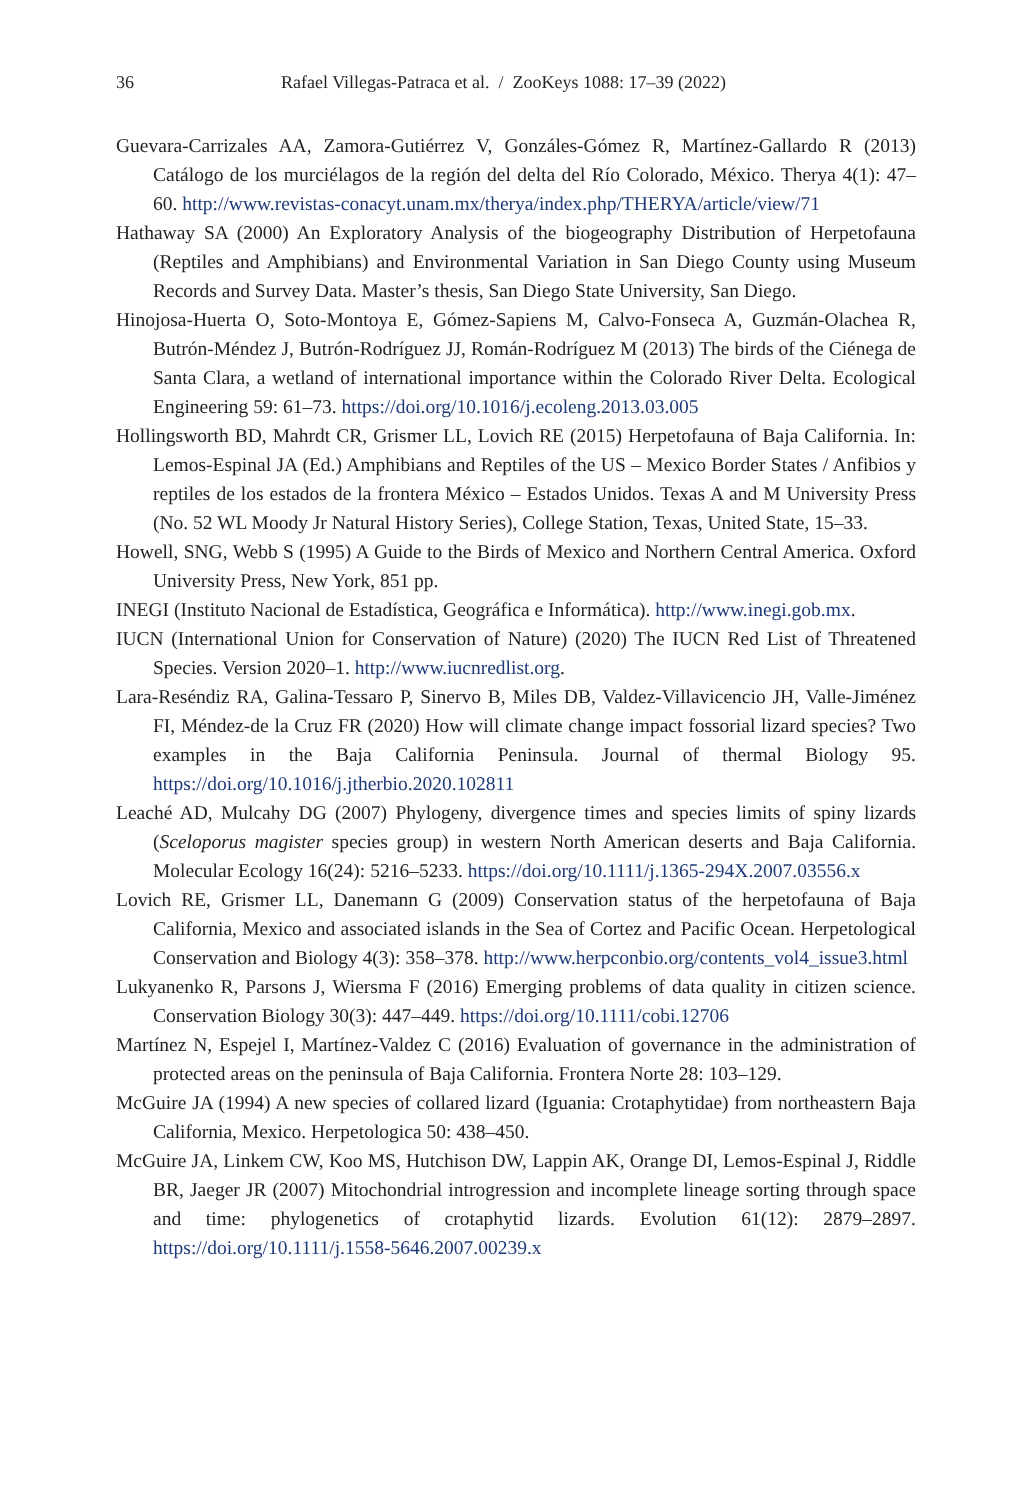36 Rafael Villegas-Patraca et al. / ZooKeys 1088: 17–39 (2022)
Guevara-Carrizales AA, Zamora-Gutiérrez V, Gonzáles-Gómez R, Martínez-Gallardo R (2013) Catálogo de los murciélagos de la región del delta del Río Colorado, México. Therya 4(1): 47–60. http://www.revistas-conacyt.unam.mx/therya/index.php/THERYA/article/view/71
Hathaway SA (2000) An Exploratory Analysis of the biogeography Distribution of Herpetofauna (Reptiles and Amphibians) and Environmental Variation in San Diego County using Museum Records and Survey Data. Master’s thesis, San Diego State University, San Diego.
Hinojosa-Huerta O, Soto-Montoya E, Gómez-Sapiens M, Calvo-Fonseca A, Guzmán-Olachea R, Butrón-Méndez J, Butrón-Rodríguez JJ, Román-Rodríguez M (2013) The birds of the Ciénega de Santa Clara, a wetland of international importance within the Colorado River Delta. Ecological Engineering 59: 61–73. https://doi.org/10.1016/j.ecoleng.2013.03.005
Hollingsworth BD, Mahrdt CR, Grismer LL, Lovich RE (2015) Herpetofauna of Baja California. In: Lemos-Espinal JA (Ed.) Amphibians and Reptiles of the US – Mexico Border States / Anfibios y reptiles de los estados de la frontera México – Estados Unidos. Texas A and M University Press (No. 52 WL Moody Jr Natural History Series), College Station, Texas, United State, 15–33.
Howell, SNG, Webb S (1995) A Guide to the Birds of Mexico and Northern Central America. Oxford University Press, New York, 851 pp.
INEGI (Instituto Nacional de Estadística, Geográfica e Informática). http://www.inegi.gob.mx.
IUCN (International Union for Conservation of Nature) (2020) The IUCN Red List of Threatened Species. Version 2020–1. http://www.iucnredlist.org.
Lara-Reséndiz RA, Galina-Tessaro P, Sinervo B, Miles DB, Valdez-Villavicencio JH, Valle-Jiménez FI, Méndez-de la Cruz FR (2020) How will climate change impact fossorial lizard species? Two examples in the Baja California Peninsula. Journal of thermal Biology 95. https://doi.org/10.1016/j.jtherbio.2020.102811
Leaché AD, Mulcahy DG (2007) Phylogeny, divergence times and species limits of spiny lizards (Sceloporus magister species group) in western North American deserts and Baja California. Molecular Ecology 16(24): 5216–5233. https://doi.org/10.1111/j.1365-294X.2007.03556.x
Lovich RE, Grismer LL, Danemann G (2009) Conservation status of the herpetofauna of Baja California, Mexico and associated islands in the Sea of Cortez and Pacific Ocean. Herpetological Conservation and Biology 4(3): 358–378. http://www.herpconbio.org/contents_vol4_issue3.html
Lukyanenko R, Parsons J, Wiersma F (2016) Emerging problems of data quality in citizen science. Conservation Biology 30(3): 447–449. https://doi.org/10.1111/cobi.12706
Martínez N, Espejel I, Martínez-Valdez C (2016) Evaluation of governance in the administration of protected areas on the peninsula of Baja California. Frontera Norte 28: 103–129.
McGuire JA (1994) A new species of collared lizard (Iguania: Crotaphytidae) from northeastern Baja California, Mexico. Herpetologica 50: 438–450.
McGuire JA, Linkem CW, Koo MS, Hutchison DW, Lappin AK, Orange DI, Lemos-Espinal J, Riddle BR, Jaeger JR (2007) Mitochondrial introgression and incomplete lineage sorting through space and time: phylogenetics of crotaphytid lizards. Evolution 61(12): 2879–2897. https://doi.org/10.1111/j.1558-5646.2007.00239.x